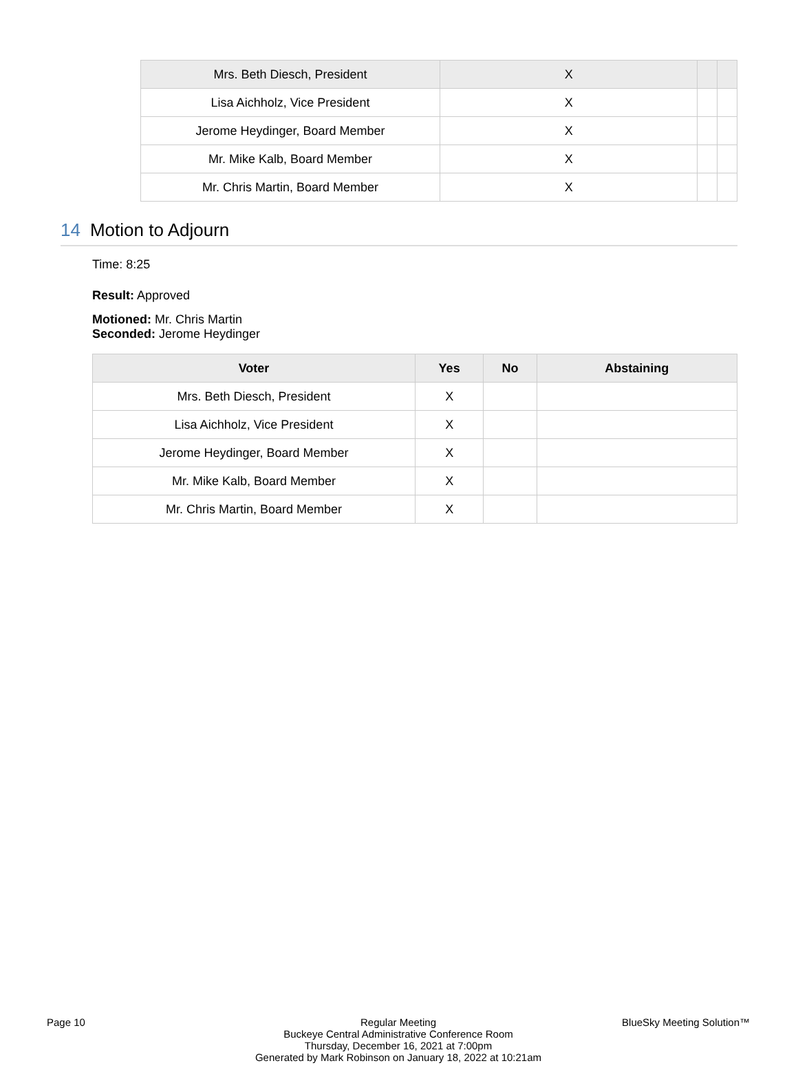| Mrs. Beth Diesch, President | X | | |
| Lisa Aichholz, Vice President | X | | |
| Jerome Heydinger, Board Member | X | | |
| Mr. Mike Kalb, Board Member | X | | |
| Mr. Chris Martin, Board Member | X | | |
14 Motion to Adjourn
Time: 8:25
Result: Approved
Motioned: Mr. Chris Martin
Seconded: Jerome Heydinger
| Voter | Yes | No | Abstaining |
| --- | --- | --- | --- |
| Mrs. Beth Diesch, President | X | | |
| Lisa Aichholz, Vice President | X | | |
| Jerome Heydinger, Board Member | X | | |
| Mr. Mike Kalb, Board Member | X | | |
| Mr. Chris Martin, Board Member | X | | |
Page 10 Regular Meeting
Buckeye Central Administrative Conference Room
Thursday, December 16, 2021 at 7:00pm
Generated by Mark Robinson on January 18, 2022 at 10:21am
BlueSky Meeting Solution™